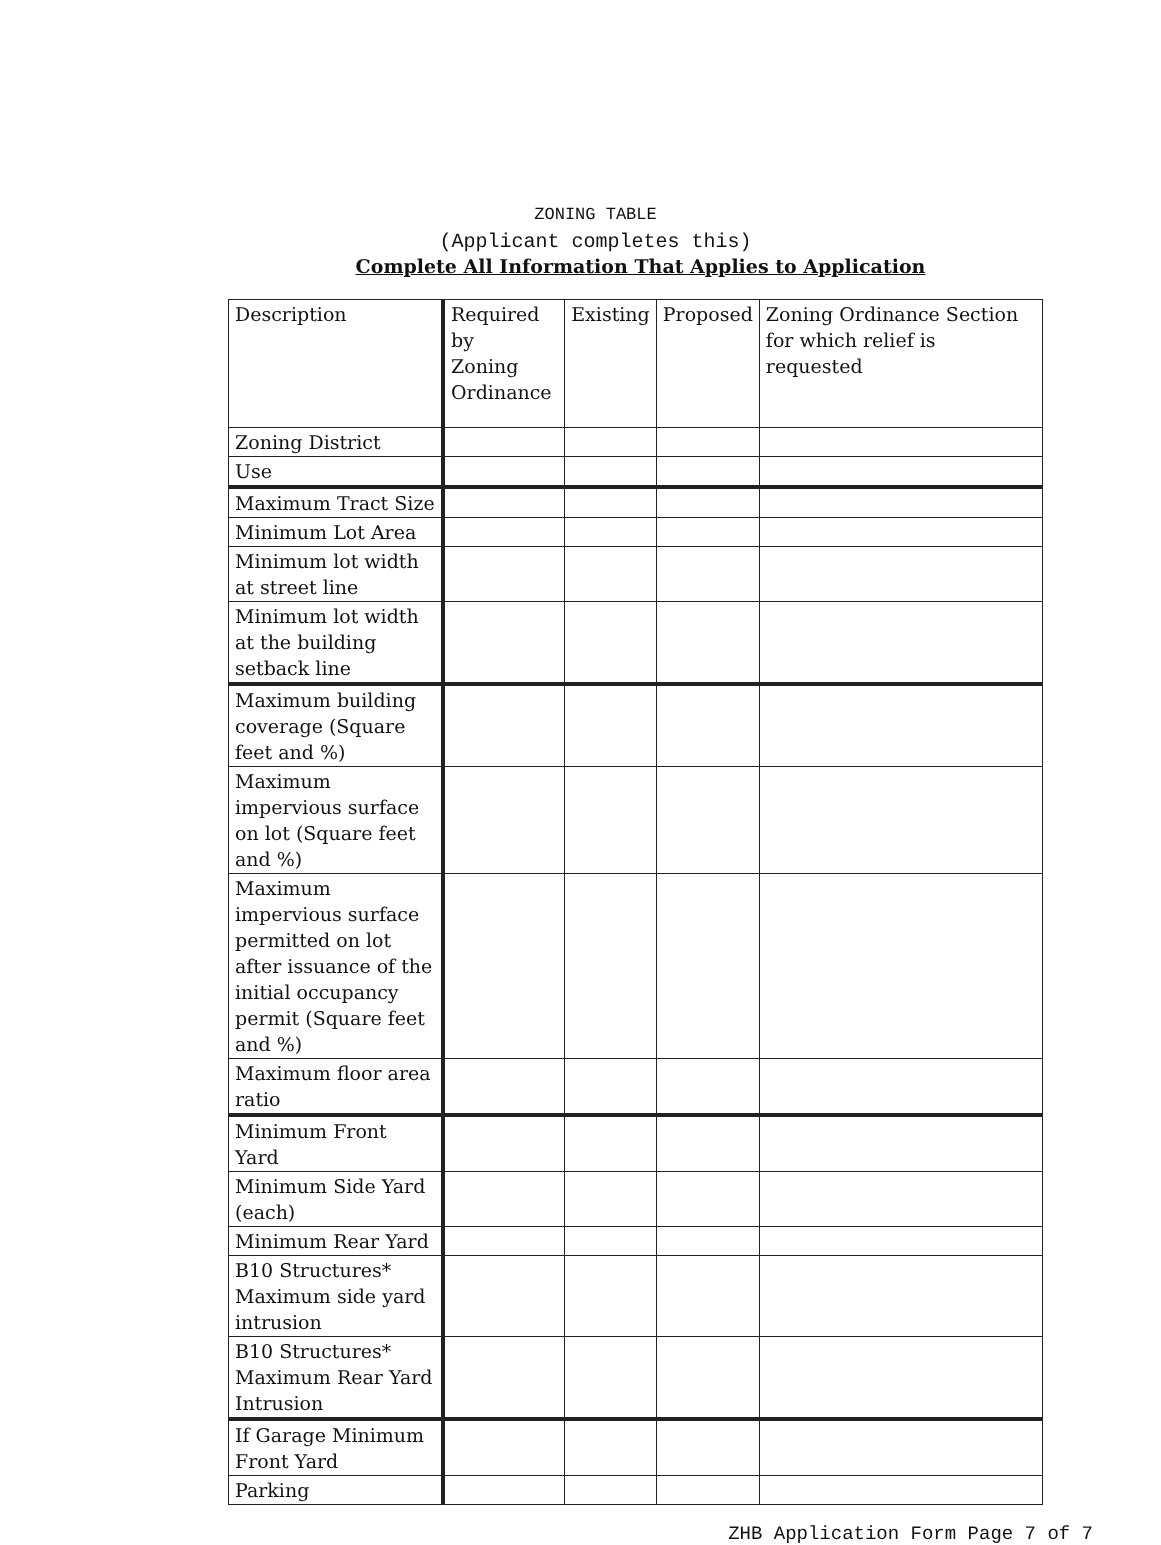ZONING TABLE
(Applicant completes this)
Complete All Information That Applies to Application
| Description | Required by Zoning Ordinance | Existing | Proposed | Zoning Ordinance Section for which relief is requested |
| Zoning District | | | | |
| Use | | | | |
| Maximum Tract Size | | | | |
| Minimum Lot Area | | | | |
| Minimum lot width at street line | | | | |
| Minimum lot width at the building setback line | | | | |
| Maximum building coverage (Square feet and %) | | | | |
| Maximum impervious surface on lot (Square feet and %) | | | | |
| Maximum impervious surface permitted on lot after issuance of the initial occupancy permit (Square feet and %) | | | | |
| Maximum floor area ratio | | | | |
| Minimum Front Yard | | | | |
| Minimum Side Yard (each) | | | | |
| Minimum Rear Yard | | | | |
| B10 Structures* Maximum side yard intrusion | | | | |
| B10 Structures* Maximum Rear Yard Intrusion | | | | |
| If Garage Minimum Front Yard | | | | |
| Parking | | | | |
ZHB Application Form Page 7 of 7